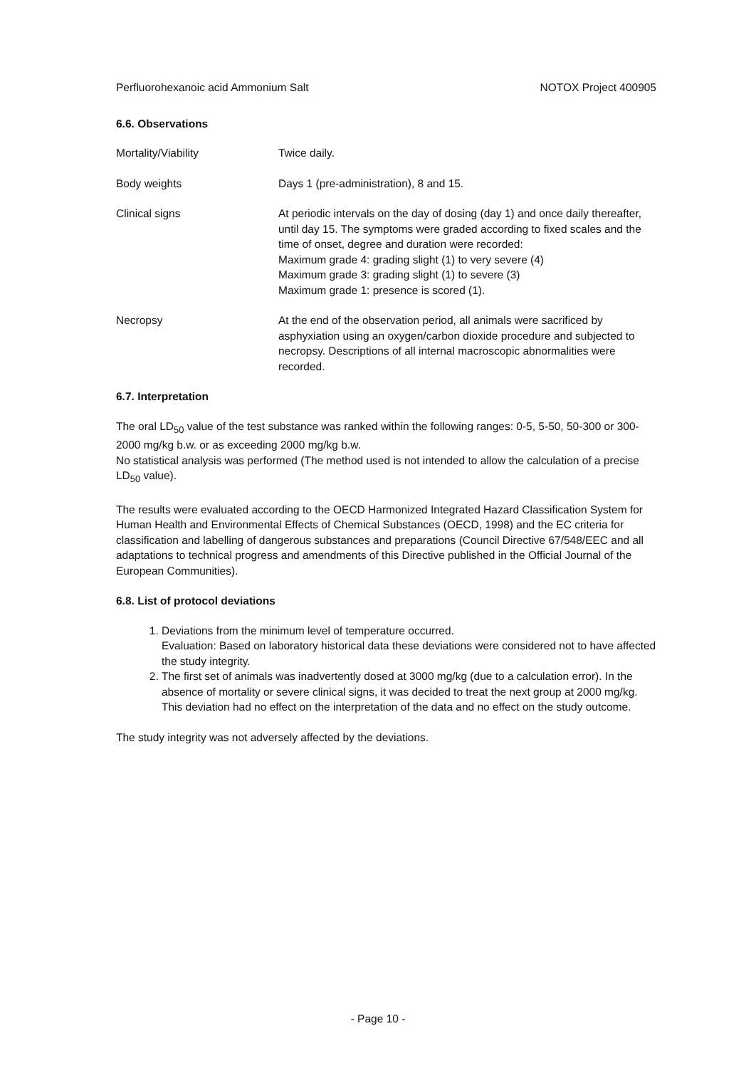Perfluorohexanoic acid Ammonium Salt NOTOX Project 400905
6.6. Observations
Mortality/Viability Twice daily.
Body weights Days 1 (pre-administration), 8 and 15.
Clinical signs At periodic intervals on the day of dosing (day 1) and once daily thereafter, until day 15. The symptoms were graded according to fixed scales and the time of onset, degree and duration were recorded:
Maximum grade 4: grading slight (1) to very severe (4)
Maximum grade 3: grading slight (1) to severe (3)
Maximum grade 1: presence is scored (1).
Necropsy At the end of the observation period, all animals were sacrificed by asphyxiation using an oxygen/carbon dioxide procedure and subjected to necropsy. Descriptions of all internal macroscopic abnormalities were recorded.
6.7. Interpretation
The oral LD<sub>50</sub> value of the test substance was ranked within the following ranges: 0-5, 5-50, 50-300 or 300-2000 mg/kg b.w. or as exceeding 2000 mg/kg b.w.
No statistical analysis was performed (The method used is not intended to allow the calculation of a precise LD<sub>50</sub> value).
The results were evaluated according to the OECD Harmonized Integrated Hazard Classification System for Human Health and Environmental Effects of Chemical Substances (OECD, 1998) and the EC criteria for classification and labelling of dangerous substances and preparations (Council Directive 67/548/EEC and all adaptations to technical progress and amendments of this Directive published in the Official Journal of the European Communities).
6.8. List of protocol deviations
1. Deviations from the minimum level of temperature occurred.
Evaluation: Based on laboratory historical data these deviations were considered not to have affected the study integrity.
2. The first set of animals was inadvertently dosed at 3000 mg/kg (due to a calculation error). In the absence of mortality or severe clinical signs, it was decided to treat the next group at 2000 mg/kg. This deviation had no effect on the interpretation of the data and no effect on the study outcome.
The study integrity was not adversely affected by the deviations.
- Page 10 -